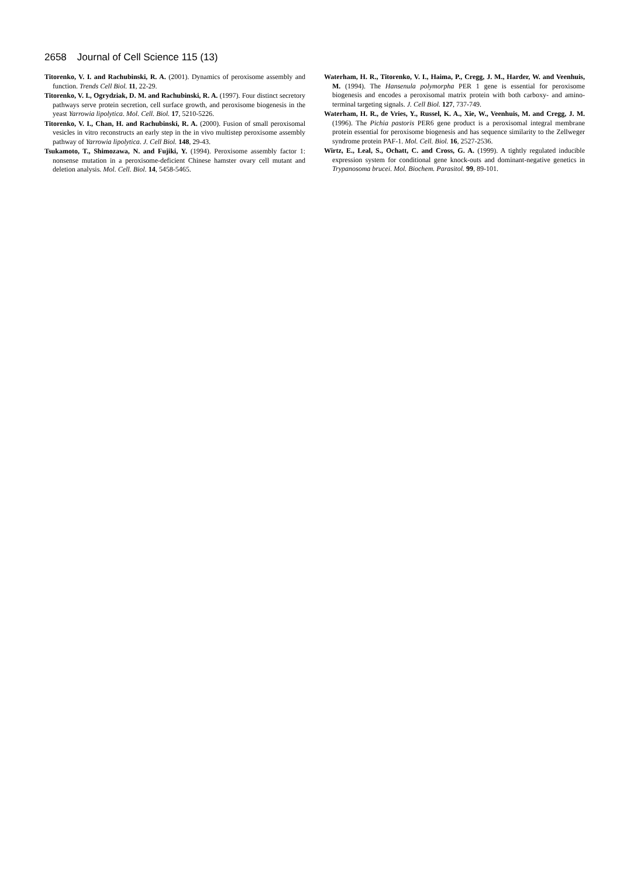2658 Journal of Cell Science 115 (13)
Titorenko, V. I. and Rachubinski, R. A. (2001). Dynamics of peroxisome assembly and function. Trends Cell Biol. 11, 22-29.
Titorenko, V. I., Ogrydziak, D. M. and Rachubinski, R. A. (1997). Four distinct secretory pathways serve protein secretion, cell surface growth, and peroxisome biogenesis in the yeast Yarrowia lipolytica. Mol. Cell. Biol. 17, 5210-5226.
Titorenko, V. I., Chan, H. and Rachubinski, R. A. (2000). Fusion of small peroxisomal vesicles in vitro reconstructs an early step in the in vivo multistep peroxisome assembly pathway of Yarrowia lipolytica. J. Cell Biol. 148, 29-43.
Tsukamoto, T., Shimozawa, N. and Fujiki, Y. (1994). Peroxisome assembly factor 1: nonsense mutation in a peroxisome-deficient Chinese hamster ovary cell mutant and deletion analysis. Mol. Cell. Biol. 14, 5458-5465.
Waterham, H. R., Titorenko, V. I., Haima, P., Cregg, J. M., Harder, W. and Veenhuis, M. (1994). The Hansenula polymorpha PER 1 gene is essential for peroxisome biogenesis and encodes a peroxisomal matrix protein with both carboxy- and amino-terminal targeting signals. J. Cell Biol. 127, 737-749.
Waterham, H. R., de Vries, Y., Russel, K. A., Xie, W., Veenhuis, M. and Cregg, J. M. (1996). The Pichia pastoris PER6 gene product is a peroxisomal integral membrane protein essential for peroxisome biogenesis and has sequence similarity to the Zellweger syndrome protein PAF-1. Mol. Cell. Biol. 16, 2527-2536.
Wirtz, E., Leal, S., Ochatt, C. and Cross, G. A. (1999). A tightly regulated inducible expression system for conditional gene knock-outs and dominant-negative genetics in Trypanosoma brucei. Mol. Biochem. Parasitol. 99, 89-101.